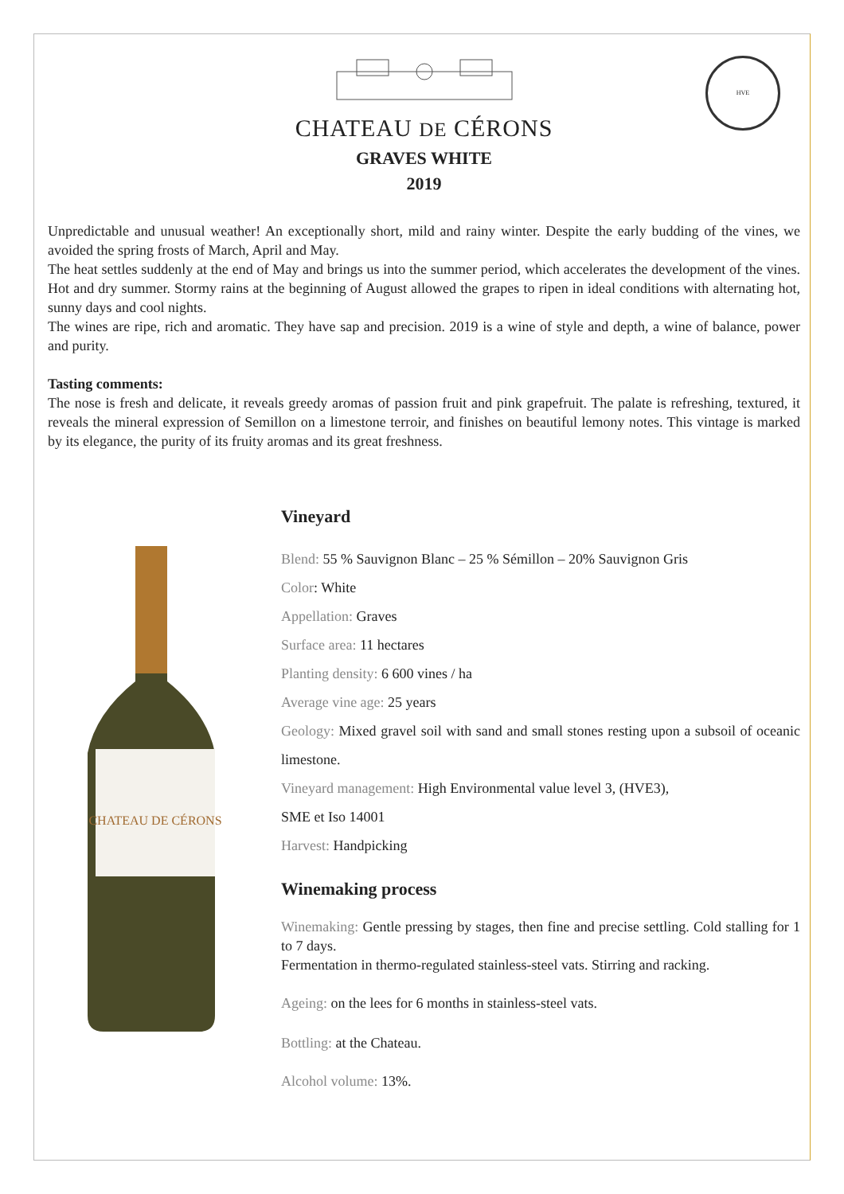HVE
CHATEAU DE CÉRONS
GRAVES WHITE
2019
Unpredictable and unusual weather! An exceptionally short, mild and rainy winter. Despite the early budding of the vines, we avoided the spring frosts of March, April and May.
The heat settles suddenly at the end of May and brings us into the summer period, which accelerates the development of the vines. Hot and dry summer. Stormy rains at the beginning of August allowed the grapes to ripen in ideal conditions with alternating hot, sunny days and cool nights.
The wines are ripe, rich and aromatic. They have sap and precision. 2019 is a wine of style and depth, a wine of balance, power and purity.
Tasting comments:
The nose is fresh and delicate, it reveals greedy aromas of passion fruit and pink grapefruit. The palate is refreshing, textured, it reveals the mineral expression of Semillon on a limestone terroir, and finishes on beautiful lemony notes. This vintage is marked by its elegance, the purity of its fruity aromas and its great freshness.
CHATEAU DE CÉRONS
Vineyard
Blend: 55 % Sauvignon Blanc – 25 % Sémillon – 20% Sauvignon Gris
Color: White
Appellation: Graves
Surface area: 11 hectares
Planting density: 6 600 vines / ha
Average vine age: 25 years
Geology: Mixed gravel soil with sand and small stones resting upon a subsoil of oceanic limestone.
Vineyard management: High Environmental value level 3, (HVE3),
SME et Iso 14001
Harvest: Handpicking
Winemaking process
Winemaking: Gentle pressing by stages, then fine and precise settling. Cold stalling for 1 to 7 days.
Fermentation in thermo-regulated stainless-steel vats. Stirring and racking.
Ageing: on the lees for 6 months in stainless-steel vats.
Bottling: at the Chateau.
Alcohol volume: 13%.